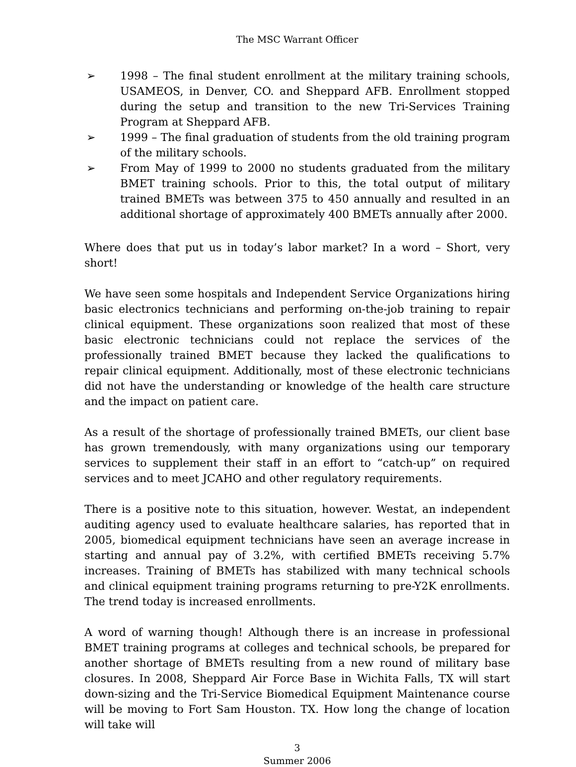The MSC Warrant Officer
➢ 1998 – The final student enrollment at the military training schools, USAMEOS, in Denver, CO. and Sheppard AFB. Enrollment stopped during the setup and transition to the new Tri-Services Training Program at Sheppard AFB.
➢ 1999 – The final graduation of students from the old training program of the military schools.
➢ From May of 1999 to 2000 no students graduated from the military BMET training schools. Prior to this, the total output of military trained BMETs was between 375 to 450 annually and resulted in an additional shortage of approximately 400 BMETs annually after 2000.
Where does that put us in today’s labor market? In a word – Short, very short!
We have seen some hospitals and Independent Service Organizations hiring basic electronics technicians and performing on-the-job training to repair clinical equipment. These organizations soon realized that most of these basic electronic technicians could not replace the services of the professionally trained BMET because they lacked the qualifications to repair clinical equipment. Additionally, most of these electronic technicians did not have the understanding or knowledge of the health care structure and the impact on patient care.
As a result of the shortage of professionally trained BMETs, our client base has grown tremendously, with many organizations using our temporary services to supplement their staff in an effort to “catch-up” on required services and to meet JCAHO and other regulatory requirements.
There is a positive note to this situation, however. Westat, an independent auditing agency used to evaluate healthcare salaries, has reported that in 2005, biomedical equipment technicians have seen an average increase in starting and annual pay of 3.2%, with certified BMETs receiving 5.7% increases. Training of BMETs has stabilized with many technical schools and clinical equipment training programs returning to pre-Y2K enrollments. The trend today is increased enrollments.
A word of warning though! Although there is an increase in professional BMET training programs at colleges and technical schools, be prepared for another shortage of BMETs resulting from a new round of military base closures. In 2008, Sheppard Air Force Base in Wichita Falls, TX will start down-sizing and the Tri-Service Biomedical Equipment Maintenance course will be moving to Fort Sam Houston. TX. How long the change of location will take will
3
Summer 2006